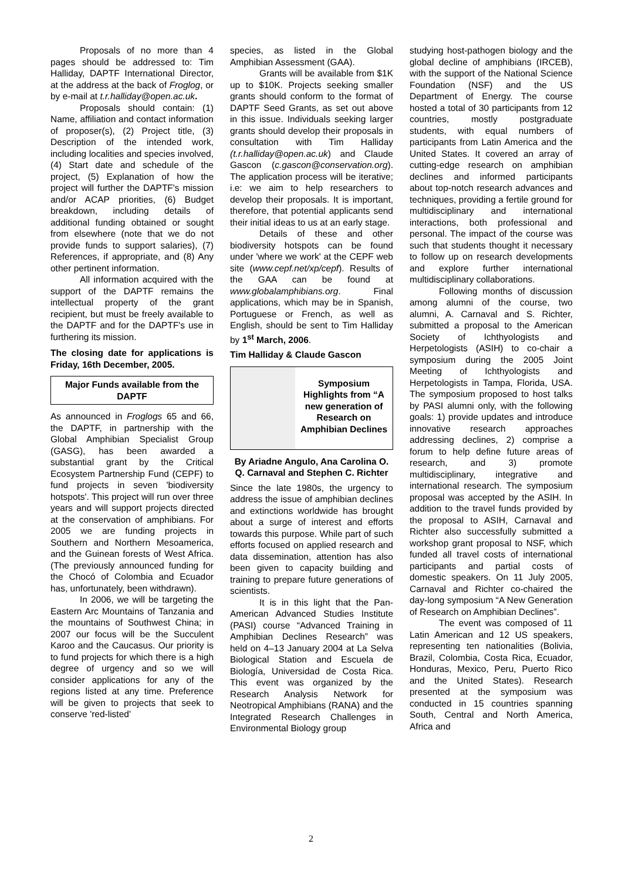Proposals of no more than 4 pages should be addressed to: Tim Halliday, DAPTF International Director, at the address at the back of Froglog, or by e-mail at t.r.halliday@open.ac.uk.
Proposals should contain: (1) Name, affiliation and contact information of proposer(s), (2) Project title, (3) Description of the intended work, including localities and species involved, (4) Start date and schedule of the project, (5) Explanation of how the project will further the DAPTF's mission and/or ACAP priorities, (6) Budget breakdown, including details of additional funding obtained or sought from elsewhere (note that we do not provide funds to support salaries), (7) References, if appropriate, and (8) Any other pertinent information.
All information acquired with the support of the DAPTF remains the intellectual property of the grant recipient, but must be freely available to the DAPTF and for the DAPTF's use in furthering its mission.
The closing date for applications is Friday, 16th December, 2005.
Major Funds available from the DAPTF
As announced in Froglogs 65 and 66, the DAPTF, in partnership with the Global Amphibian Specialist Group (GASG), has been awarded a substantial grant by the Critical Ecosystem Partnership Fund (CEPF) to fund projects in seven 'biodiversity hotspots'. This project will run over three years and will support projects directed at the conservation of amphibians. For 2005 we are funding projects in Southern and Northern Mesoamerica, and the Guinean forests of West Africa. (The previously announced funding for the Chocó of Colombia and Ecuador has, unfortunately, been withdrawn).
In 2006, we will be targeting the Eastern Arc Mountains of Tanzania and the mountains of Southwest China; in 2007 our focus will be the Succulent Karoo and the Caucasus. Our priority is to fund projects for which there is a high degree of urgency and so we will consider applications for any of the regions listed at any time. Preference will be given to projects that seek to conserve 'red-listed'
species, as listed in the Global Amphibian Assessment (GAA).
Grants will be available from $1K up to $10K. Projects seeking smaller grants should conform to the format of DAPTF Seed Grants, as set out above in this issue. Individuals seeking larger grants should develop their proposals in consultation with Tim Halliday (t.r.halliday@open.ac.uk) and Claude Gascon (c.gascon@conservation.org). The application process will be iterative; i.e: we aim to help researchers to develop their proposals. It is important, therefore, that potential applicants send their initial ideas to us at an early stage.
Details of these and other biodiversity hotspots can be found under 'where we work' at the CEPF web site (www.cepf.net/xp/cepf). Results of the GAA can be found at www.globalamphibians.org. Final applications, which may be in Spanish, Portuguese or French, as well as English, should be sent to Tim Halliday by 1<sup>st</sup> March, 2006.
Tim Halliday & Claude Gascon
Symposium Highlights from “A new generation of Research on Amphibian Declines
By Ariadne Angulo, Ana Carolina O. Q. Carnaval and Stephen C. Richter
Since the late 1980s, the urgency to address the issue of amphibian declines and extinctions worldwide has brought about a surge of interest and efforts towards this purpose. While part of such efforts focused on applied research and data dissemination, attention has also been given to capacity building and training to prepare future generations of scientists.
It is in this light that the Pan-American Advanced Studies Institute (PASI) course “Advanced Training in Amphibian Declines Research” was held on 4–13 January 2004 at La Selva Biological Station and Escuela de Biología, Universidad de Costa Rica. This event was organized by the Research Analysis Network for Neotropical Amphibians (RANA) and the Integrated Research Challenges in Environmental Biology group
studying host-pathogen biology and the global decline of amphibians (IRCEB), with the support of the National Science Foundation (NSF) and the US Department of Energy. The course hosted a total of 30 participants from 12 countries, mostly postgraduate students, with equal numbers of participants from Latin America and the United States. It covered an array of cutting-edge research on amphibian declines and informed participants about top-notch research advances and techniques, providing a fertile ground for multidisciplinary and international interactions, both professional and personal. The impact of the course was such that students thought it necessary to follow up on research developments and explore further international multidisciplinary collaborations.
Following months of discussion among alumni of the course, two alumni, A. Carnaval and S. Richter, submitted a proposal to the American Society of Ichthyologists and Herpetologists (ASIH) to co-chair a symposium during the 2005 Joint Meeting of Ichthyologists and Herpetologists in Tampa, Florida, USA. The symposium proposed to host talks by PASI alumni only, with the following goals: 1) provide updates and introduce innovative research approaches addressing declines, 2) comprise a forum to help define future areas of research, and 3) promote multidisciplinary, integrative and international research. The symposium proposal was accepted by the ASIH. In addition to the travel funds provided by the proposal to ASIH, Carnaval and Richter also successfully submitted a workshop grant proposal to NSF, which funded all travel costs of international participants and partial costs of domestic speakers. On 11 July 2005, Carnaval and Richter co-chaired the day-long symposium “A New Generation of Research on Amphibian Declines”.
The event was composed of 11 Latin American and 12 US speakers, representing ten nationalities (Bolivia, Brazil, Colombia, Costa Rica, Ecuador, Honduras, Mexico, Peru, Puerto Rico and the United States). Research presented at the symposium was conducted in 15 countries spanning South, Central and North America, Africa and
2